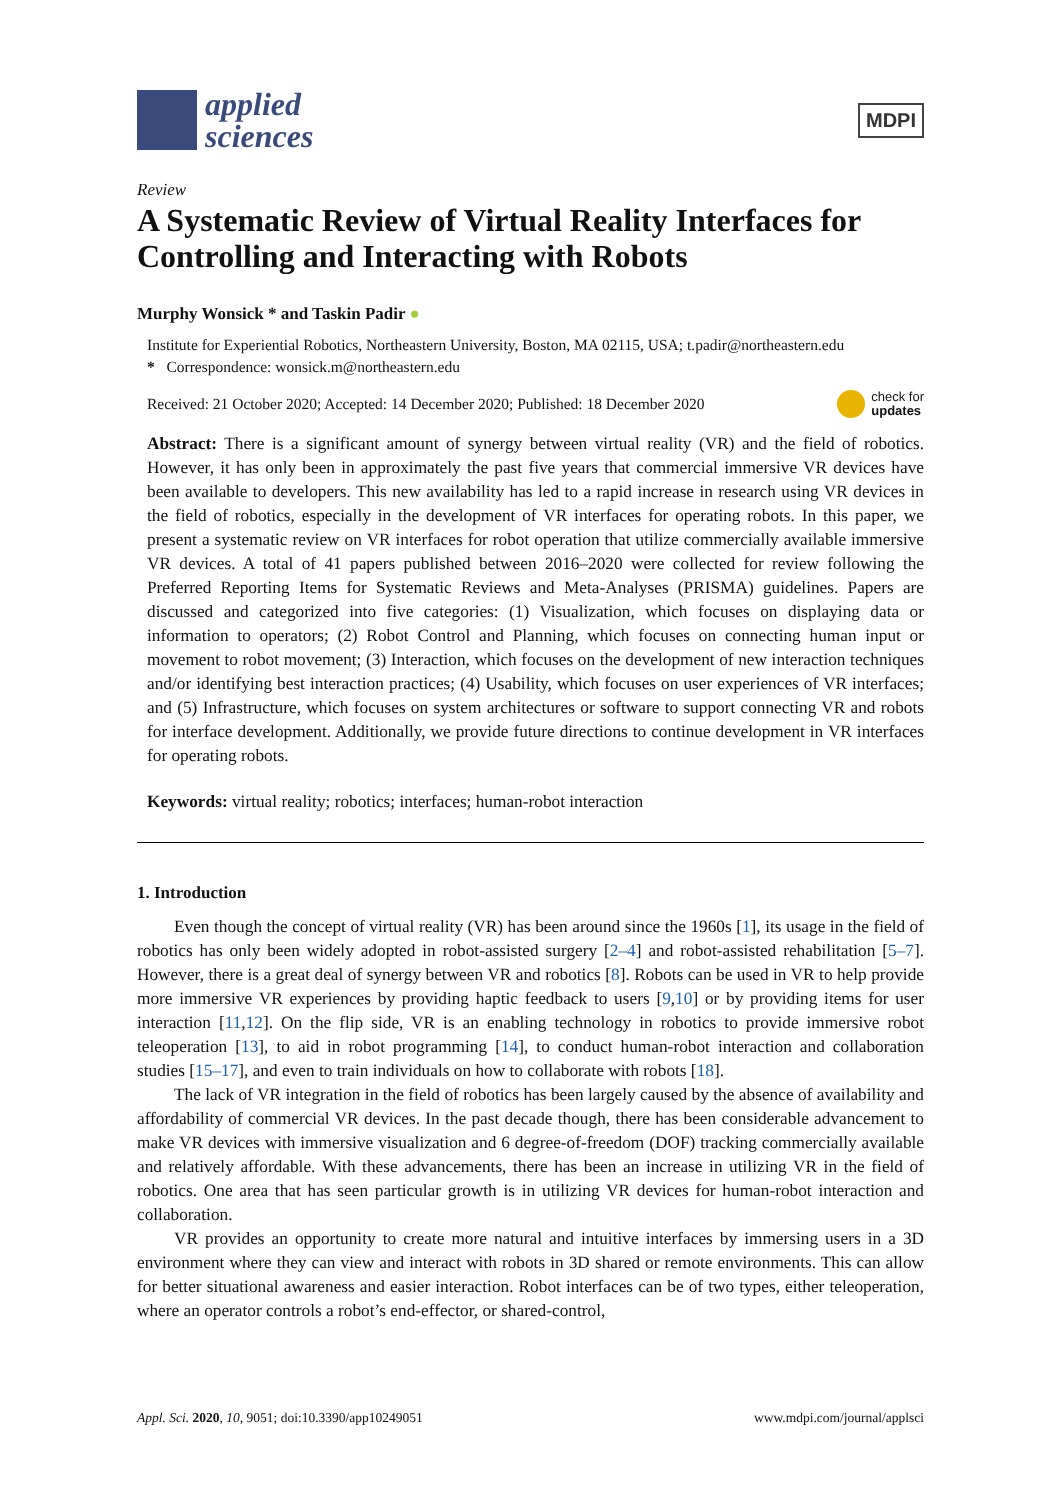applied
sciences
MDPI
Review
A Systematic Review of Virtual Reality Interfaces for Controlling and Interacting with Robots
Murphy Wonsick * and Taskin Padir ●
Institute for Experiential Robotics, Northeastern University, Boston, MA 02115, USA; t.padir@northeastern.edu
* Correspondence: wonsick.m@northeastern.edu
Received: 21 October 2020; Accepted: 14 December 2020; Published: 18 December 2020 check for
updates
Abstract: There is a significant amount of synergy between virtual reality (VR) and the field of robotics. However, it has only been in approximately the past five years that commercial immersive VR devices have been available to developers. This new availability has led to a rapid increase in research using VR devices in the field of robotics, especially in the development of VR interfaces for operating robots. In this paper, we present a systematic review on VR interfaces for robot operation that utilize commercially available immersive VR devices. A total of 41 papers published between 2016–2020 were collected for review following the Preferred Reporting Items for Systematic Reviews and Meta-Analyses (PRISMA) guidelines. Papers are discussed and categorized into five categories: (1) Visualization, which focuses on displaying data or information to operators; (2) Robot Control and Planning, which focuses on connecting human input or movement to robot movement; (3) Interaction, which focuses on the development of new interaction techniques and/or identifying best interaction practices; (4) Usability, which focuses on user experiences of VR interfaces; and (5) Infrastructure, which focuses on system architectures or software to support connecting VR and robots for interface development. Additionally, we provide future directions to continue development in VR interfaces for operating robots.
Keywords: virtual reality; robotics; interfaces; human-robot interaction
1. Introduction
Even though the concept of virtual reality (VR) has been around since the 1960s [1], its usage in the field of robotics has only been widely adopted in robot-assisted surgery [2–4] and robot-assisted rehabilitation [5–7]. However, there is a great deal of synergy between VR and robotics [8]. Robots can be used in VR to help provide more immersive VR experiences by providing haptic feedback to users [9,10] or by providing items for user interaction [11,12]. On the flip side, VR is an enabling technology in robotics to provide immersive robot teleoperation [13], to aid in robot programming [14], to conduct human-robot interaction and collaboration studies [15–17], and even to train individuals on how to collaborate with robots [18].
The lack of VR integration in the field of robotics has been largely caused by the absence of availability and affordability of commercial VR devices. In the past decade though, there has been considerable advancement to make VR devices with immersive visualization and 6 degree-of-freedom (DOF) tracking commercially available and relatively affordable. With these advancements, there has been an increase in utilizing VR in the field of robotics. One area that has seen particular growth is in utilizing VR devices for human-robot interaction and collaboration.
VR provides an opportunity to create more natural and intuitive interfaces by immersing users in a 3D environment where they can view and interact with robots in 3D shared or remote environments. This can allow for better situational awareness and easier interaction. Robot interfaces can be of two types, either teleoperation, where an operator controls a robot’s end-effector, or shared-control,
Appl. Sci. 2020, 10, 9051; doi:10.3390/app10249051 www.mdpi.com/journal/applsci